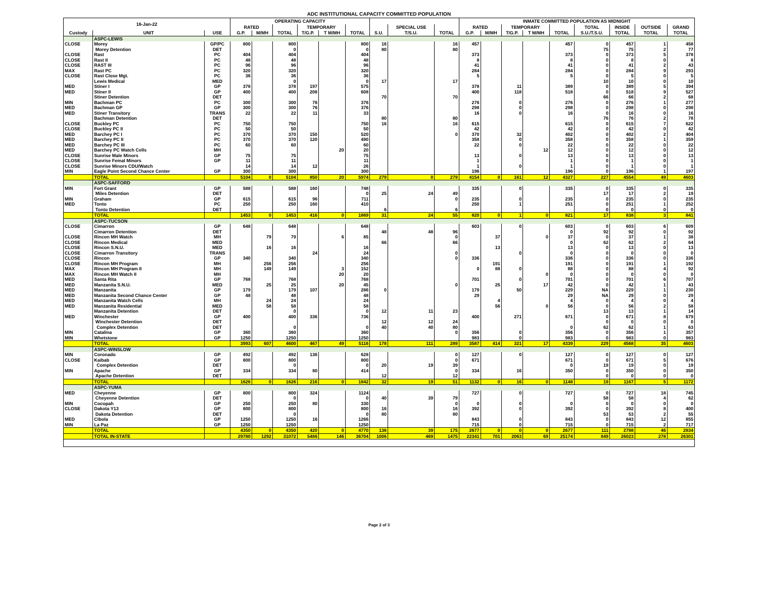ADC INSTITUTIONAL CAPACITY COMMITTED POPULATION
| 16-Jan-22 | | | OPERATING CAPACITY | | | | | | | | | INMATE COMMITTED POPULATION AS MIDNIGHT | | | | | | | | |
| --- | --- | --- | --- | --- | --- | --- | --- | --- | --- | --- | --- | --- | --- | --- | --- | --- | --- | --- | --- | --- |
| | | | RATED | | | TEMPORARY | | | | SPECIAL USE | | RATED | | TEMPORARY | | | TOTAL | INSIDE | OUTSIDE | GRAND |
| Custody | UNIT | USE | G.P. | M/MH | TOTAL | T/G.P. | T M/MH | TOTAL | S.U. | T/S.U. | TOTAL | G.P. | M/MH | T/G.P. | T M/MH | TOTAL | S.U./T.S.U. | TOTAL | TOTAL | TOTAL |
| | ASPC-LEWIS | | | | | | | | | | | | | | | | | | | |
| CLOSE | Morey | GP/PC | 800 | | 800 | | | 800 | 16 | | 16 | 457 | | | | 457 | 0 | 457 | 1 | 458 |
| | Morey Detention | DET | | | 0 | | | 0 | 80 | | 80 | | | | | | 75 | 75 | 2 | 77 |
| CLOSE | Rast | PC | 404 | | 404 | | | 404 | | | | 373 | | | | 373 | 0 | 373 | 5 | 378 |
| CLOSE | Rast II | PC | 48 | | 48 | | | 48 | | | | 8 | | | | 8 | 0 | 8 | 0 | 8 |
| CLOSE | RAST III | PC | 96 | | 96 | | | 96 | | | | 41 | | | | 41 | 0 | 41 | 2 | 43 |
| MAX | Rast PC | PC | 320 | | 320 | | | 320 | | | | 284 | | | | 284 | 0 | 284 | 9 | 293 |
| CLOSE | Rast Close Mgt. | PC | 36 | | 36 | | | 36 | | | | 5 | | | | 5 | 0 | 5 | 0 | 5 |
| | Lewis Medical | MED | | | 0 | | | 0 | 17 | | 17 | | | | | | 10 | 10 | 0 | 10 |
| MED | Stiner I | GP | 378 | | 378 | 197 | | 575 | | | | 378 | | 11 | | 389 | 0 | 389 | 5 | 394 |
| MED | Stiner II | GP | 400 | | 400 | 208 | | 608 | | | | 400 | | 118 | | 518 | 0 | 518 | 9 | 527 |
| | Stiner Detention | DET | | | | | | | 70 | | 70 | | | | | | 66 | 66 | 2 | 68 |
| MIN | Bachman PC | PC | 300 | | 300 | 76 | | 376 | | | | 276 | | 0 | | 276 | 0 | 276 | 1 | 277 |
| MED | Bachman GP | GP | 300 | | 300 | 76 | | 376 | | | | 298 | | 0 | | 298 | 0 | 298 | 0 | 298 |
| MED | Stiner Transitory | TRANS | 22 | | 22 | 11 | | 33 | | | | 16 | | 0 | | 16 | 0 | 16 | 0 | 16 |
| | Bachman Detention | DET | | | | | | | 80 | | 80 | | | | | | 76 | 76 | 2 | 78 |
| CLOSE | Buckley PC | PC | 750 | | 750 | | | 750 | 16 | | 16 | 615 | | | | 615 | 0 | 615 | 7 | 622 |
| CLOSE | Buckley PC II | PC | 50 | | 50 | | | 50 | | | | 42 | | | | 42 | 0 | 42 | 0 | 42 |
| MED | Barchey PC I | PC | 370 | | 370 | 150 | | 520 | | | 0 | 370 | | 32 | | 402 | 0 | 402 | 2 | 404 |
| MED | Barchey PC II | PC | 370 | | 370 | 120 | | 490 | | | | 358 | | 0 | | 358 | 0 | 358 | 1 | 359 |
| MED | Barchey PC III | PC | 60 | | 60 | | | 60 | | | | 22 | | 0 | | 22 | 0 | 22 | 0 | 22 |
| MED | Barchey PC Watch Cells | MH | | | | | 20 | 20 | | | | | | | 12 | 12 | 0 | 12 | 0 | 12 |
| CLOSE | Sunrise Male Minors | GP | 75 | | 75 | | | 75 | | | | 13 | | 0 | | 13 | 0 | 13 | 0 | 13 |
| CLOSE | Sunrise Femal Minors | GP | 11 | | 11 | | | 11 | | | | 1 | | | | 1 | 0 | 1 | 0 | 1 |
| CLOSE | Sunrise Minors CDU/Watch | | 14 | | 14 | 12 | | 26 | | | | 1 | | 0 | | 1 | 0 | 1 | 0 | 1 |
| MIN | Eagle Point Second Chance Center | GP | 300 | | 300 | | | 300 | | | | 196 | | | | 196 | 0 | 196 | 1 | 197 |
| | TOTAL | | 5104 | 0 | 5104 | 850 | 20 | 5974 | 279 | 0 | 279 | 4154 | 0 | 161 | 12 | 4327 | 227 | 4554 | 49 | 4603 |
| | ASPC-SAFFORD | | | | | | | | | | | | | | | | | | | |
| MIN | Fort Grant | GP | 588 | | 588 | 160 | | 748 | | | | 335 | | 0 | | 335 | 0 | 335 | 0 | 335 |
| | Miles Detention | DET | | | | | | 0 | 25 | 24 | 49 | | | | | | 17 | 17 | 2 | 19 |
| MIN | Graham | GP | 615 | | 615 | 96 | | 711 | | | 0 | 235 | | 0 | | 235 | 0 | 235 | 0 | 235 |
| MED | Tonto | PC | 250 | | 250 | 160 | | 410 | | | | 250 | | 1 | | 251 | 0 | 251 | 1 | 252 |
| | Tonto Detention | DET | | | | | | | 6 | | 6 | | | | | | 0 | 0 | 0 | 0 |
| | TOTAL | | 1453 | 0 | 1453 | 416 | 0 | 1869 | 31 | 24 | 55 | 820 | 0 | 1 | 0 | 821 | 17 | 838 | 3 | 841 |
| | ASPC-TUCSON | | | | | | | | | | | | | | | | | | | |
| CLOSE | Cimarron | GP | 648 | | 648 | | | 648 | | | | 603 | | 0 | | 603 | 0 | 603 | 6 | 609 |
| | Cimarron Detention | DET | | | | | | | 48 | 48 | 96 | | | | | 0 | 92 | 92 | 0 | 92 |
| CLOSE | Rincon MH Watch | MH | | 79 | 79 | | 6 | 85 | | | 0 | | 37 | | 0 | 37 | 0 | 37 | 1 | 38 |
| CLOSE | Rincon Medical | MED | | | | | | | 66 | | 66 | | | | | 0 | 62 | 62 | 2 | 64 |
| CLOSE | Rincon S.N.U. | MED | | 16 | 16 | | | 16 | | | | | 13 | | | 13 | 0 | 13 | 0 | 13 |
| CLOSE | Cimarron Transitory | TRANS | | | | 24 | | 24 | | | 0 | | | 0 | | 0 | 0 | 0 | 0 | 0 |
| CLOSE | Rincon | GP | 340 | | 340 | | | 340 | | | 0 | 336 | | | | 336 | 0 | 336 | 0 | 336 |
| CLOSE | Rincon MH Program | MH | | 256 | 256 | | | 256 | | | | | 191 | | | 191 | 0 | 191 | 1 | 192 |
| MAX | Rincon MH Program II | MH | | 149 | 149 | | 3 | 152 | | | | 0 | 88 | 0 | | 88 | 0 | 88 | 4 | 92 |
| MAX | Rincon MH Watch II | MH | | | | | 20 | 20 | | | | | | | 0 | 0 | 0 | 0 | 0 | 0 |
| MED | Santa Rita | GP | 768 | | 768 | | | 768 | | | | 701 | | 0 | | 701 | 0 | 701 | 6 | 707 |
| MED | Manzanita S.N.U. | MED | | 25 | 25 | | 20 | 45 | | | 0 | | 25 | | 17 | 42 | 0 | 42 | 1 | 43 |
| MED | Manzanita | GP | 179 | | 179 | 107 | | 286 | 0 | | | 179 | | 50 | | 229 | NA | 229 | 1 | 230 |
| MED | Manzanita Second Chance Center | GP | 48 | | 48 | | | 48 | | | | 29 | | | | 29 | NA | 29 | 0 | 29 |
| MED | Manzanita Watch Cells | MH | | 24 | 24 | | | 24 | | | | | 4 | | | 4 | 0 | 4 | 0 | 4 |
| MED | Manzanita Residential | MED | | 58 | 58 | | | 58 | | | | | 56 | | 0 | 56 | 0 | 56 | 2 | 58 |
| | Manzanita Detention | DET | | | 0 | | | 0 | 12 | 11 | 23 | | | | | | 13 | 13 | 1 | 14 |
| MED | Winchester | GP | 400 | | 400 | 336 | | 736 | | | | 400 | | 271 | | 671 | 0 | 671 | 8 | 679 |
| | Winchester Detention | DET | | | | | | | 12 | 12 | 24 | | | | | | 0 | 0 | 0 | 0 |
| | Complex Detention | DET | | | 0 | | | 0 | 40 | 40 | 80 | | | | | 0 | 62 | 62 | 1 | 63 |
| MIN | Catalina | GP | 360 | | 360 | | | 360 | | | 0 | 356 | | 0 | | 356 | 0 | 356 | 1 | 357 |
| MIN | Whetstone | GP | 1250 | | 1250 | | | 1250 | | | | 983 | | 0 | | 983 | 0 | 983 | 0 | 983 |
| | TOTAL | | 3993 | 607 | 4600 | 467 | 49 | 5116 | 178 | 111 | 289 | 3587 | 414 | 321 | 17 | 4339 | 229 | 4568 | 35 | 4603 |
| | ASPC-WINSLOW | | | | | | | | | | | | | | | | | | | |
| MIN | Coronado | GP | 492 | | 492 | 136 | | 628 | | | 0 | 127 | | 0 | | 127 | 0 | 127 | 0 | 127 |
| CLOSE | Kaibab | GP | 800 | | 800 | | | 800 | | | 0 | 671 | | | | 671 | 0 | 671 | 5 | 676 |
| | Complex Detention | DET | | | 0 | | | 0 | 20 | 19 | 39 | | | | | 0 | 19 | 19 | 0 | 19 |
| MIN | Apache | GP | 334 | | 334 | 80 | | 414 | | | 0 | 334 | | 16 | | 350 | 0 | 350 | 0 | 350 |
| | Apache Detention | DET | | | | | | | 12 | | 12 | | | | | | 0 | 0 | 0 | 0 |
| | TOTAL | | 1626 | 0 | 1626 | 216 | 0 | 1842 | 32 | 19 | 51 | 1132 | 0 | 16 | 0 | 1148 | 19 | 1167 | 5 | 1172 |
| | ASPC-YUMA | | | | | | | | | | | | | | | | | | | |
| MED | Cheyenne | GP | 800 | | 800 | 324 | | 1124 | | | | 727 | | 0 | | 727 | 0 | 727 | 18 | 745 |
| | Cheyenne Detention | DET | | | 0 | | | 0 | 40 | 39 | 79 | | | | | | 58 | 58 | 4 | 62 |
| MIN | Cocopah | GP | 250 | | 250 | 80 | | 330 | | | 0 | 0 | | 0 | | 0 | 0 | 0 | 0 | 0 |
| CLOSE | Dakota Y13 | GP | 800 | | 800 | | | 800 | 16 | | 16 | 392 | | 0 | | 392 | 0 | 392 | 8 | 400 |
| | Dakota Detention | DET | | | 0 | | | 0 | 80 | | 80 | | | | | | 53 | 53 | 2 | 55 |
| MED | Cibola | GP | 1250 | | 1250 | 16 | | 1266 | | | | 843 | | 0 | | 843 | 0 | 843 | 12 | 855 |
| MIN | La Paz | GP | 1250 | | 1250 | | | 1250 | | | | 715 | | 0 | | 715 | 0 | 715 | 2 | 717 |
| | TOTAL | | 4350 | 0 | 4350 | 420 | 0 | 4770 | 136 | 39 | 175 | 2677 | 0 | 0 | 0 | 2677 | 111 | 2788 | 46 | 2834 |
| | TOTAL IN-STATE | | 29780 | 1292 | 31072 | 5486 | 146 | 36704 | 1006 | 469 | 1475 | 22341 | 701 | 2063 | 69 | 25174 | 849 | 26023 | 278 | 26301 |
Page 2 of 3